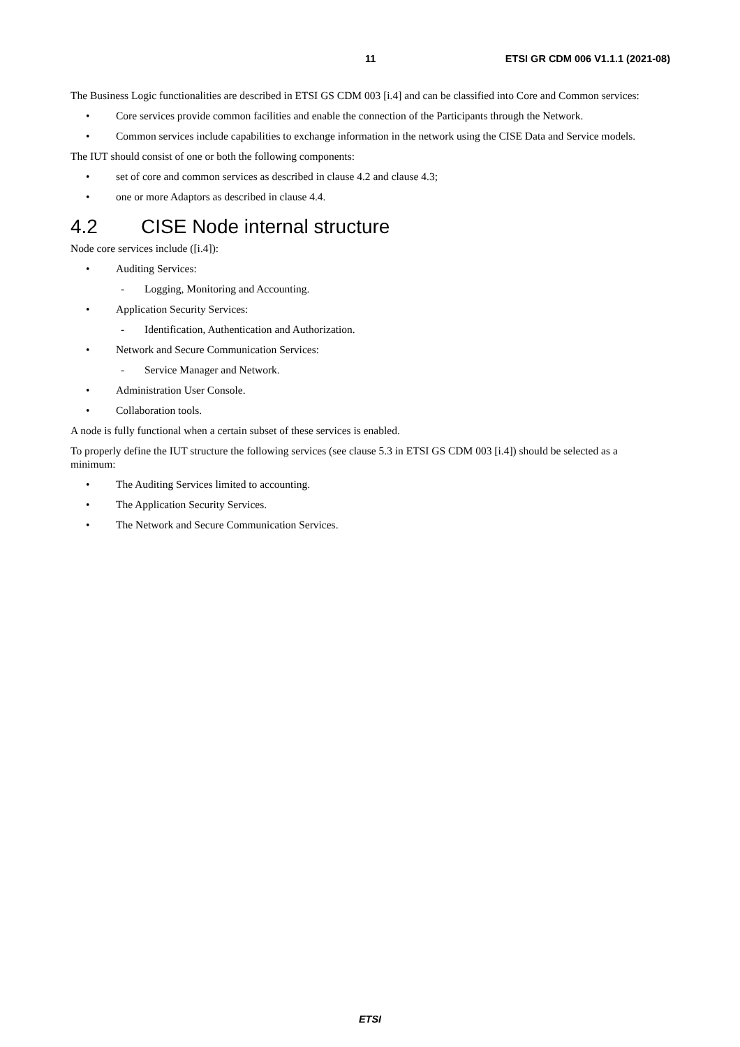11 ETSI GR CDM 006 V1.1.1 (2021-08)
The Business Logic functionalities are described in ETSI GS CDM 003 [i.4] and can be classified into Core and Common services:
• Core services provide common facilities and enable the connection of the Participants through the Network.
• Common services include capabilities to exchange information in the network using the CISE Data and Service models.
The IUT should consist of one or both the following components:
• set of core and common services as described in clause 4.2 and clause 4.3;
• one or more Adaptors as described in clause 4.4.
4.2 CISE Node internal structure
Node core services include ([i.4]):
• Auditing Services:
- Logging, Monitoring and Accounting.
• Application Security Services:
- Identification, Authentication and Authorization.
• Network and Secure Communication Services:
- Service Manager and Network.
• Administration User Console.
• Collaboration tools.
A node is fully functional when a certain subset of these services is enabled.
To properly define the IUT structure the following services (see clause 5.3 in ETSI GS CDM 003 [i.4]) should be selected as a minimum:
• The Auditing Services limited to accounting.
• The Application Security Services.
• The Network and Secure Communication Services.
ETSI